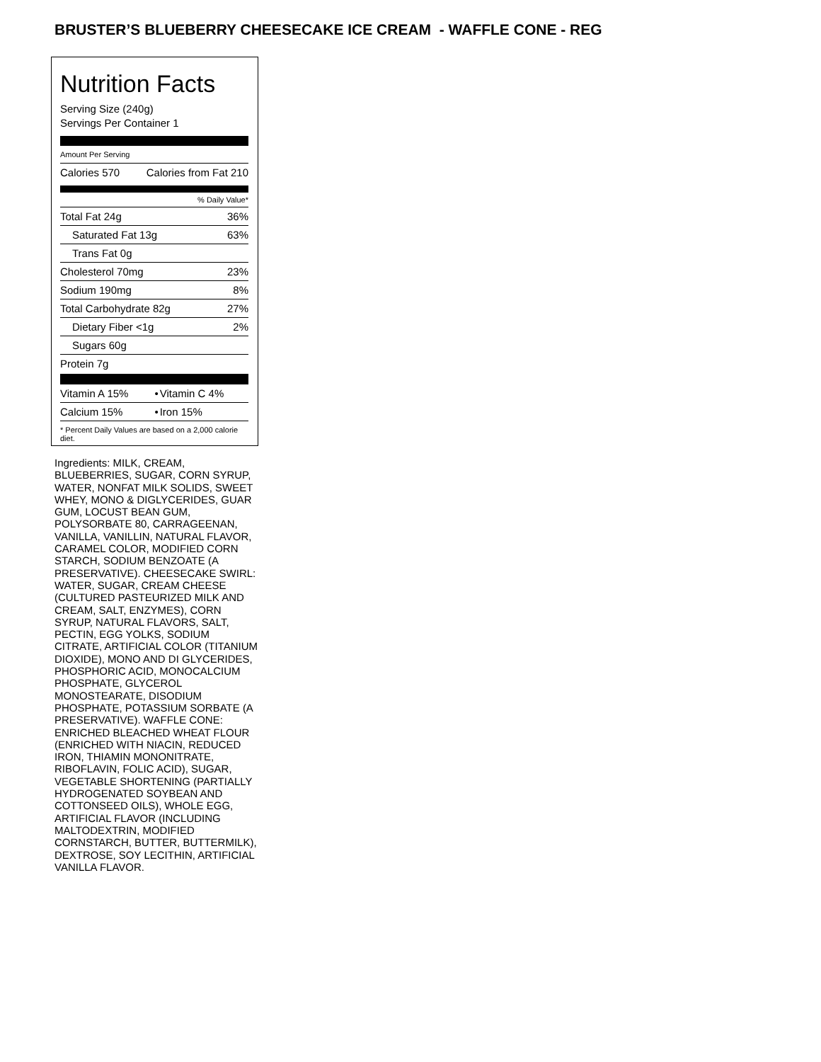BRUSTER’S BLUEBERRY CHEESECAKE ICE CREAM - WAFFLE CONE - REG
Nutrition Facts
Serving Size (240g)
Servings Per Container 1
Amount Per Serving
| Calories 570 | Calories from Fat 210 |
% Daily Value*
| Total Fat 24g | 36% |
| Saturated Fat 13g | 63% |
| Trans Fat 0g | |
| Cholesterol 70mg | 23% |
| Sodium 190mg | 8% |
| Total Carbohydrate 82g | 27% |
| Dietary Fiber <1g | 2% |
| Sugars 60g | |
| Protein 7g | |
| Vitamin A 15% | • | Vitamin C 4% |
| Calcium 15% | • | Iron 15% |
* Percent Daily Values are based on a 2,000 calorie diet.
Ingredients: MILK, CREAM, BLUEBERRIES, SUGAR, CORN SYRUP, WATER, NONFAT MILK SOLIDS, SWEET WHEY, MONO & DIGLYCERIDES, GUAR GUM, LOCUST BEAN GUM, POLYSORBATE 80, CARRAGEENAN, VANILLA, VANILLIN, NATURAL FLAVOR, CARAMEL COLOR, MODIFIED CORN STARCH, SODIUM BENZOATE (A PRESERVATIVE). CHEESECAKE SWIRL: WATER, SUGAR, CREAM CHEESE (CULTURED PASTEURIZED MILK AND CREAM, SALT, ENZYMES), CORN SYRUP, NATURAL FLAVORS, SALT, PECTIN, EGG YOLKS, SODIUM CITRATE, ARTIFICIAL COLOR (TITANIUM DIOXIDE), MONO AND DI GLYCERIDES, PHOSPHORIC ACID, MONOCALCIUM PHOSPHATE, GLYCEROL MONOSTEARATE, DISODIUM PHOSPHATE, POTASSIUM SORBATE (A PRESERVATIVE). WAFFLE CONE: ENRICHED BLEACHED WHEAT FLOUR (ENRICHED WITH NIACIN, REDUCED IRON, THIAMIN MONONITRATE, RIBOFLAVIN, FOLIC ACID), SUGAR, VEGETABLE SHORTENING (PARTIALLY HYDROGENATED SOYBEAN AND COTTONSEED OILS), WHOLE EGG, ARTIFICIAL FLAVOR (INCLUDING MALTODEXTRIN, MODIFIED CORNSTARCH, BUTTER, BUTTERMILK), DEXTROSE, SOY LECITHIN, ARTIFICIAL VANILLA FLAVOR.